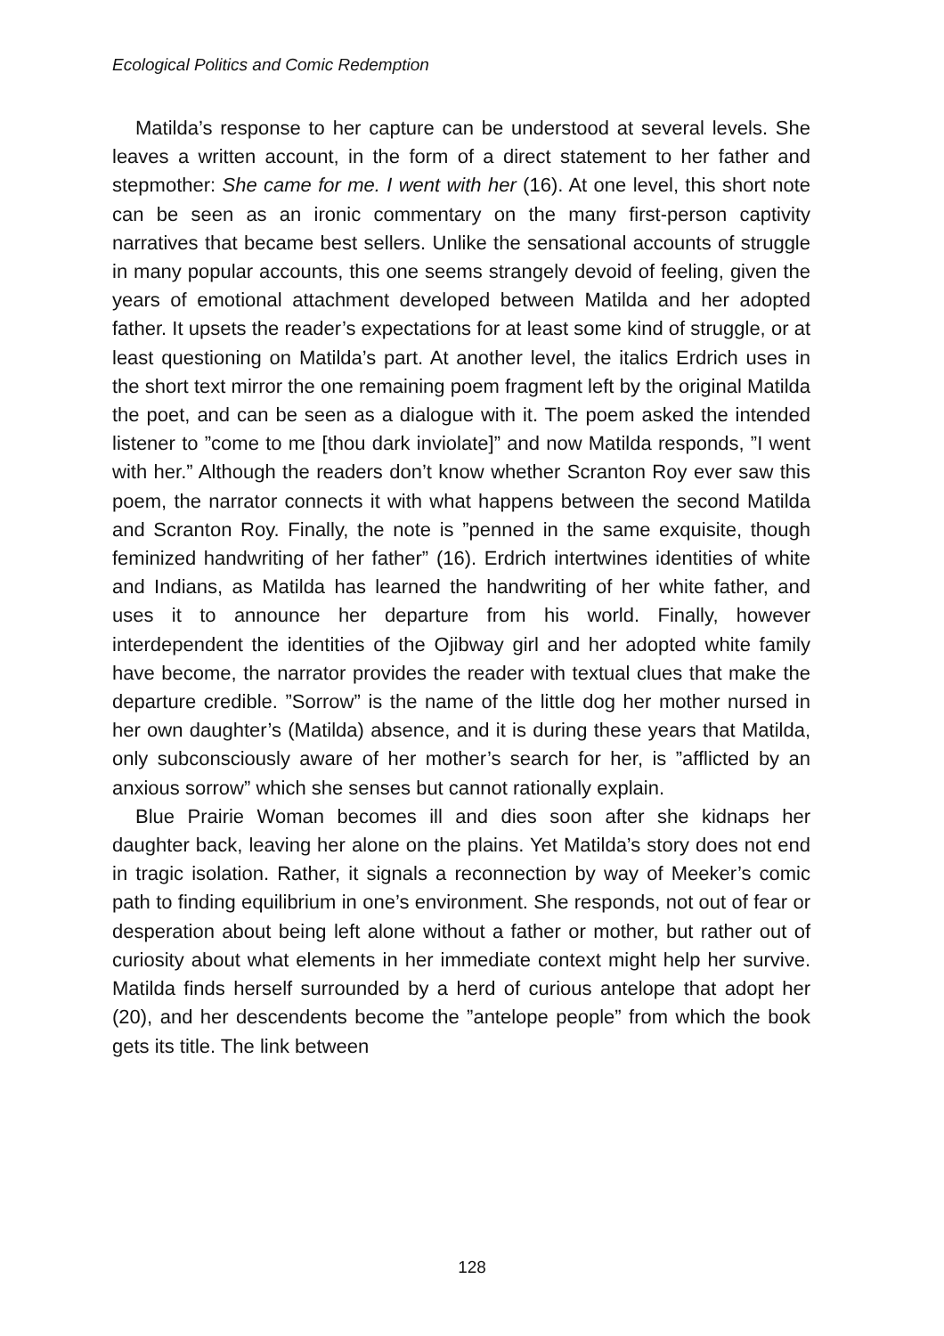Ecological Politics and Comic Redemption
Matilda’s response to her capture can be understood at several levels. She leaves a written account, in the form of a direct statement to her father and stepmother: She came for me. I went with her (16). At one level, this short note can be seen as an ironic commentary on the many first-person captivity narratives that became best sellers. Unlike the sensational accounts of struggle in many popular accounts, this one seems strangely devoid of feeling, given the years of emotional attachment developed between Matilda and her adopted father. It upsets the reader’s expectations for at least some kind of struggle, or at least questioning on Matilda’s part. At another level, the italics Erdrich uses in the short text mirror the one remaining poem fragment left by the original Matilda the poet, and can be seen as a dialogue with it. The poem asked the intended listener to ”come to me [thou dark inviolate]” and now Matilda responds, ”I went with her.” Although the readers don’t know whether Scranton Roy ever saw this poem, the narrator connects it with what happens between the second Matilda and Scranton Roy. Finally, the note is ”penned in the same exquisite, though feminized handwriting of her father” (16). Erdrich intertwines identities of white and Indians, as Matilda has learned the handwriting of her white father, and uses it to announce her departure from his world. Finally, however interdependent the identities of the Ojibway girl and her adopted white family have become, the narrator provides the reader with textual clues that make the departure credible. ”Sorrow” is the name of the little dog her mother nursed in her own daughter’s (Matilda) absence, and it is during these years that Matilda, only subconsciously aware of her mother’s search for her, is ”afflicted by an anxious sorrow” which she senses but cannot rationally explain.
Blue Prairie Woman becomes ill and dies soon after she kidnaps her daughter back, leaving her alone on the plains. Yet Matilda’s story does not end in tragic isolation. Rather, it signals a reconnection by way of Meeker’s comic path to finding equilibrium in one’s environment. She responds, not out of fear or desperation about being left alone without a father or mother, but rather out of curiosity about what elements in her immediate context might help her survive. Matilda finds herself surrounded by a herd of curious antelope that adopt her (20), and her descendents become the ”antelope people” from which the book gets its title. The link between
128